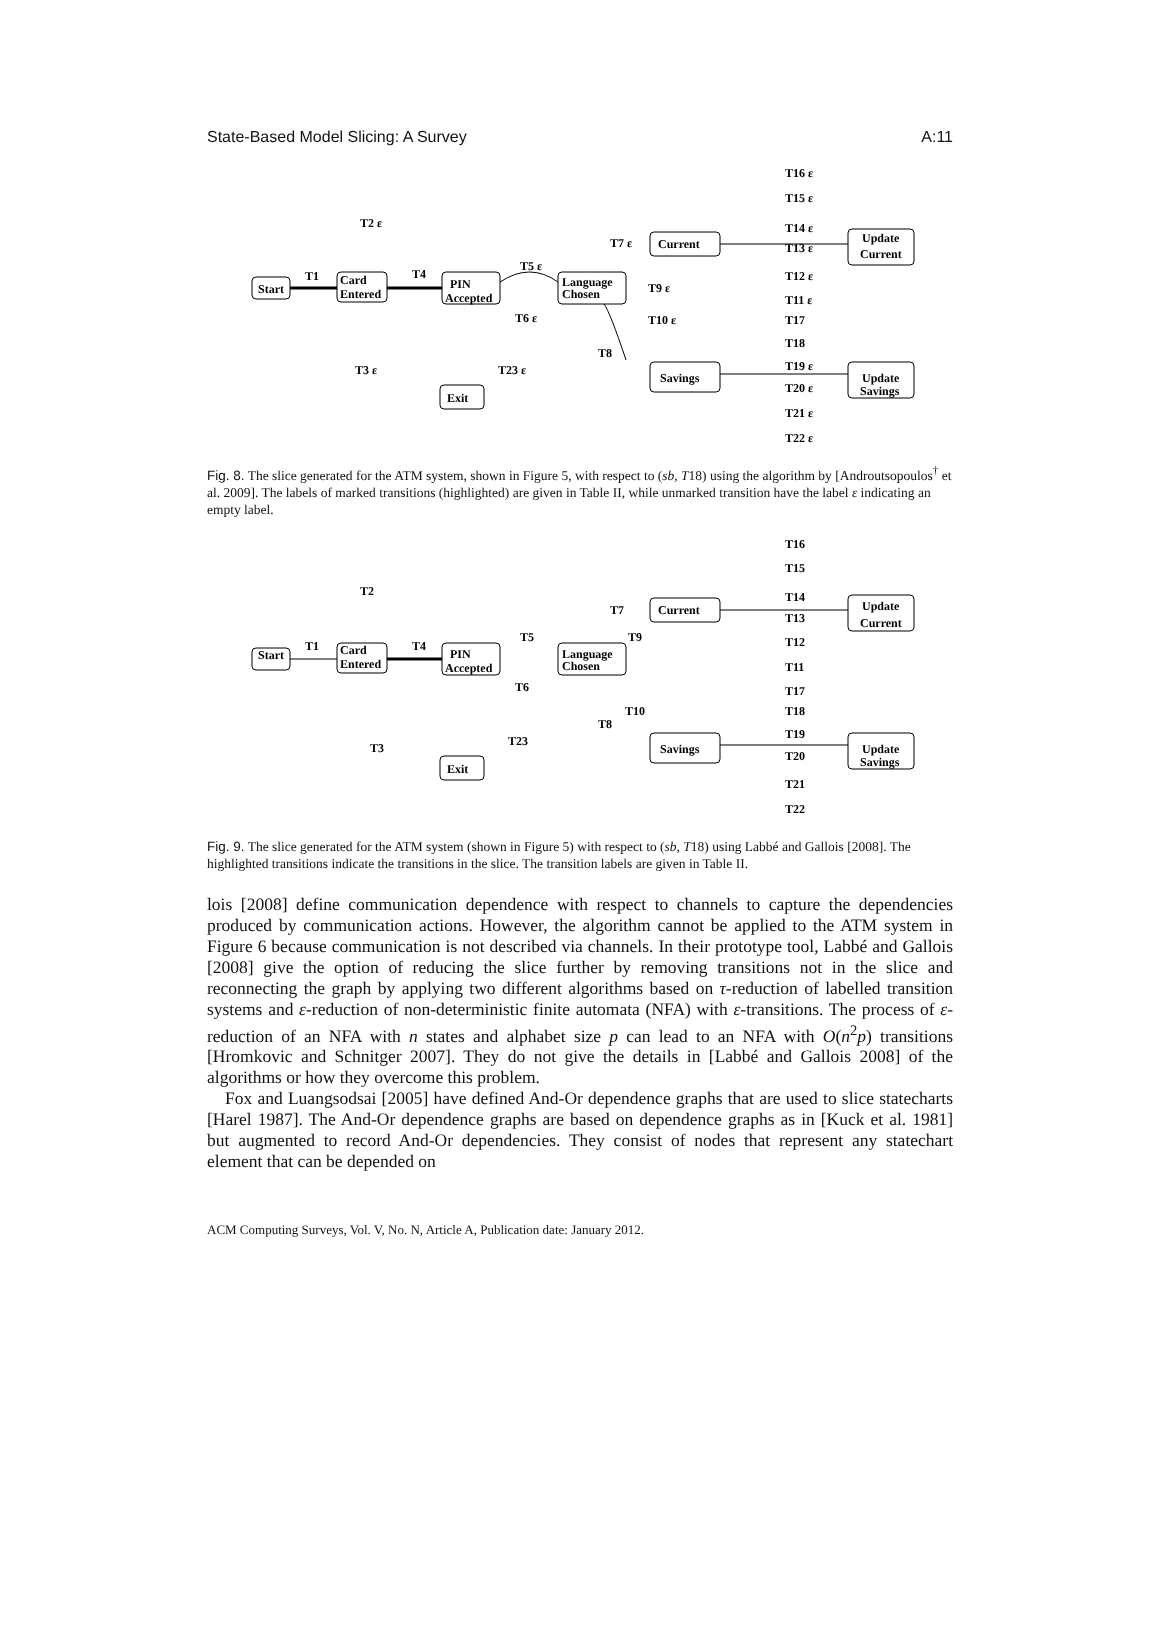State-Based Model Slicing: A Survey A:11
T16 ε
T15 ε
T2 ε
T14 ε
T7 ε
Current
Update
Current
T13 ε
T5 ε
T1
T4
Start
Card
Entered
PIN
Accepted
Language
Chosen
T12 ε
T9 ε
T6 ε
T11 ε
T10 ε
T17
T18
T8
T3 ε
T23 ε
T19 ε
Savings
Update
Savings
T20 ε
T21 ε
T22 ε
Exit
Fig. 8. The slice generated for the ATM system, shown in Figure 5, with respect to (sb, T18) using the algorithm by [Androutsopoulos<sup>†</sup> et al. 2009]. The labels of marked transitions (highlighted) are given in Table II, while unmarked transition have the label ε indicating an empty label.
T16
T15
T2
T14
T7
Current
Update
Current
T13
T5
T9
T1
T4
Start
Card
Entered
PIN
Accepted
Language
Chosen
T12
T6
T11
T17
T10
T18
T8
T23
T3
T19
Savings
Update
Savings
T20
T21
T22
Exit
Fig. 9. The slice generated for the ATM system (shown in Figure 5) with respect to (sb, T18) using Labbé and Gallois [2008]. The highlighted transitions indicate the transitions in the slice. The transition labels are given in Table II.
lois [2008] define communication dependence with respect to channels to capture the dependencies produced by communication actions. However, the algorithm cannot be applied to the ATM system in Figure 6 because communication is not described via channels. In their prototype tool, Labbé and Gallois [2008] give the option of reducing the slice further by removing transitions not in the slice and reconnecting the graph by applying two different algorithms based on τ-reduction of labelled transition systems and ε-reduction of non-deterministic finite automata (NFA) with ε-transitions. The process of ε-reduction of an NFA with n states and alphabet size p can lead to an NFA with O(n<sup>2</sup>p) transitions [Hromkovic and Schnitger 2007]. They do not give the details in [Labbé and Gallois 2008] of the algorithms or how they overcome this problem.
Fox and Luangsodsai [2005] have defined And-Or dependence graphs that are used to slice statecharts [Harel 1987]. The And-Or dependence graphs are based on dependence graphs as in [Kuck et al. 1981] but augmented to record And-Or dependencies. They consist of nodes that represent any statechart element that can be depended on
ACM Computing Surveys, Vol. V, No. N, Article A, Publication date: January 2012.